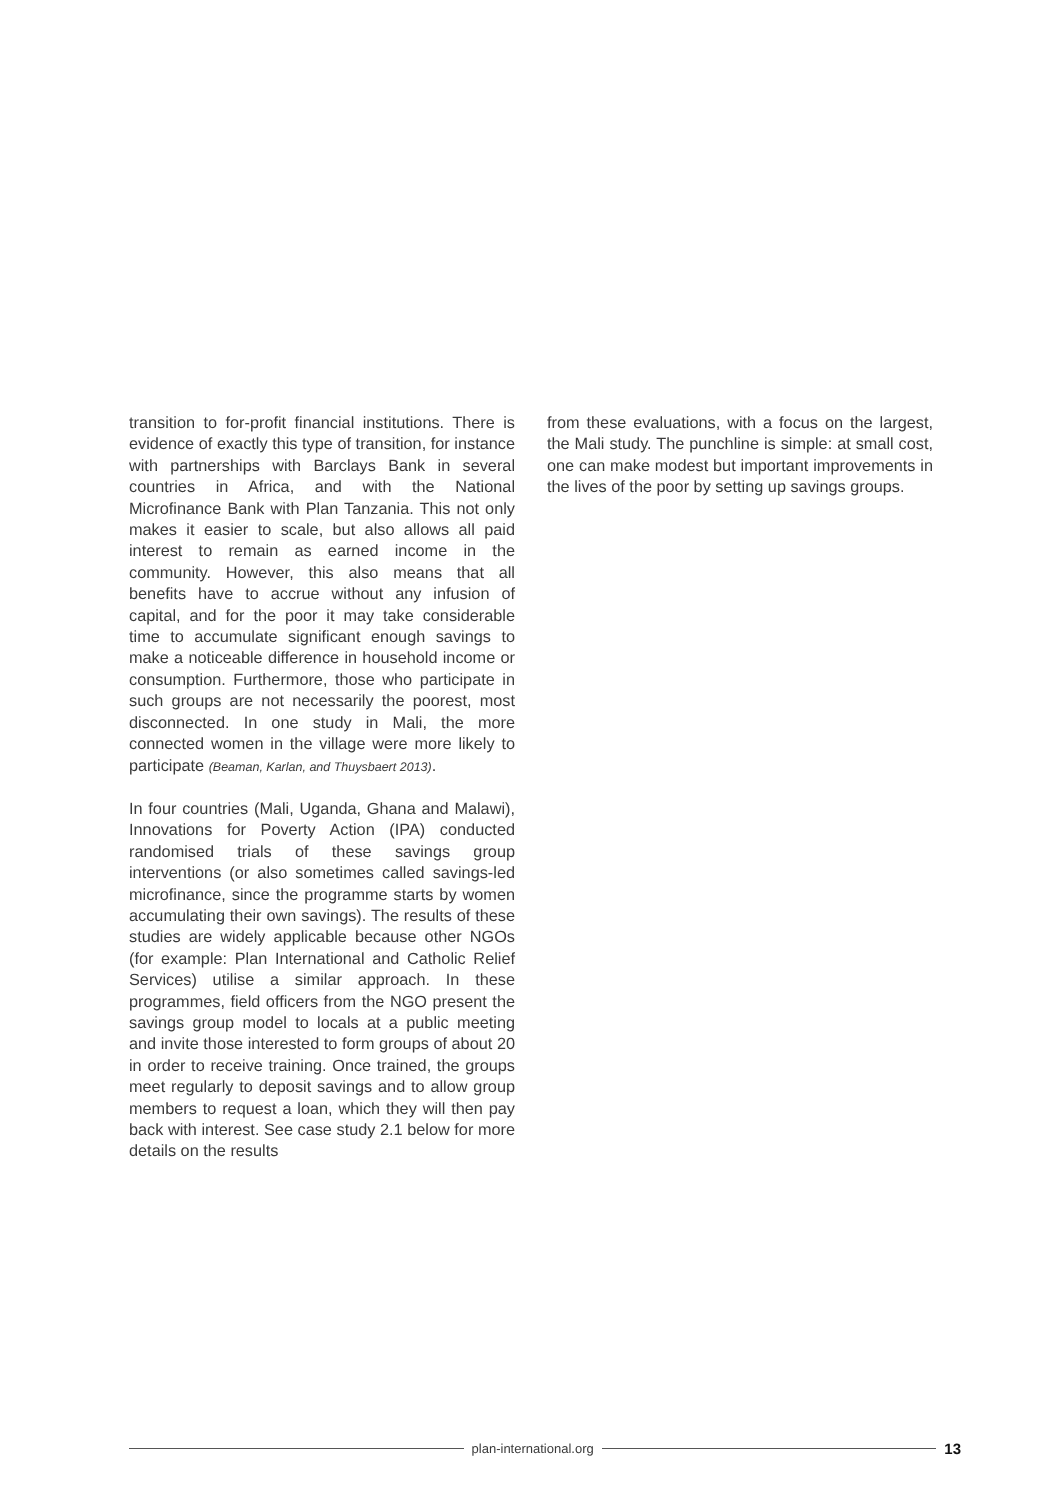transition to for-profit financial institutions. There is evidence of exactly this type of transition, for instance with partnerships with Barclays Bank in several countries in Africa, and with the National Microfinance Bank with Plan Tanzania. This not only makes it easier to scale, but also allows all paid interest to remain as earned income in the community. However, this also means that all benefits have to accrue without any infusion of capital, and for the poor it may take considerable time to accumulate significant enough savings to make a noticeable difference in household income or consumption. Furthermore, those who participate in such groups are not necessarily the poorest, most disconnected. In one study in Mali, the more connected women in the village were more likely to participate (Beaman, Karlan, and Thuysbaert 2013).
In four countries (Mali, Uganda, Ghana and Malawi), Innovations for Poverty Action (IPA) conducted randomised trials of these savings group interventions (or also sometimes called savings-led microfinance, since the programme starts by women accumulating their own savings). The results of these studies are widely applicable because other NGOs (for example: Plan International and Catholic Relief Services) utilise a similar approach. In these programmes, field officers from the NGO present the savings group model to locals at a public meeting and invite those interested to form groups of about 20 in order to receive training. Once trained, the groups meet regularly to deposit savings and to allow group members to request a loan, which they will then pay back with interest. See case study 2.1 below for more details on the results
from these evaluations, with a focus on the largest, the Mali study. The punchline is simple: at small cost, one can make modest but important improvements in the lives of the poor by setting up savings groups.
plan-international.org 13